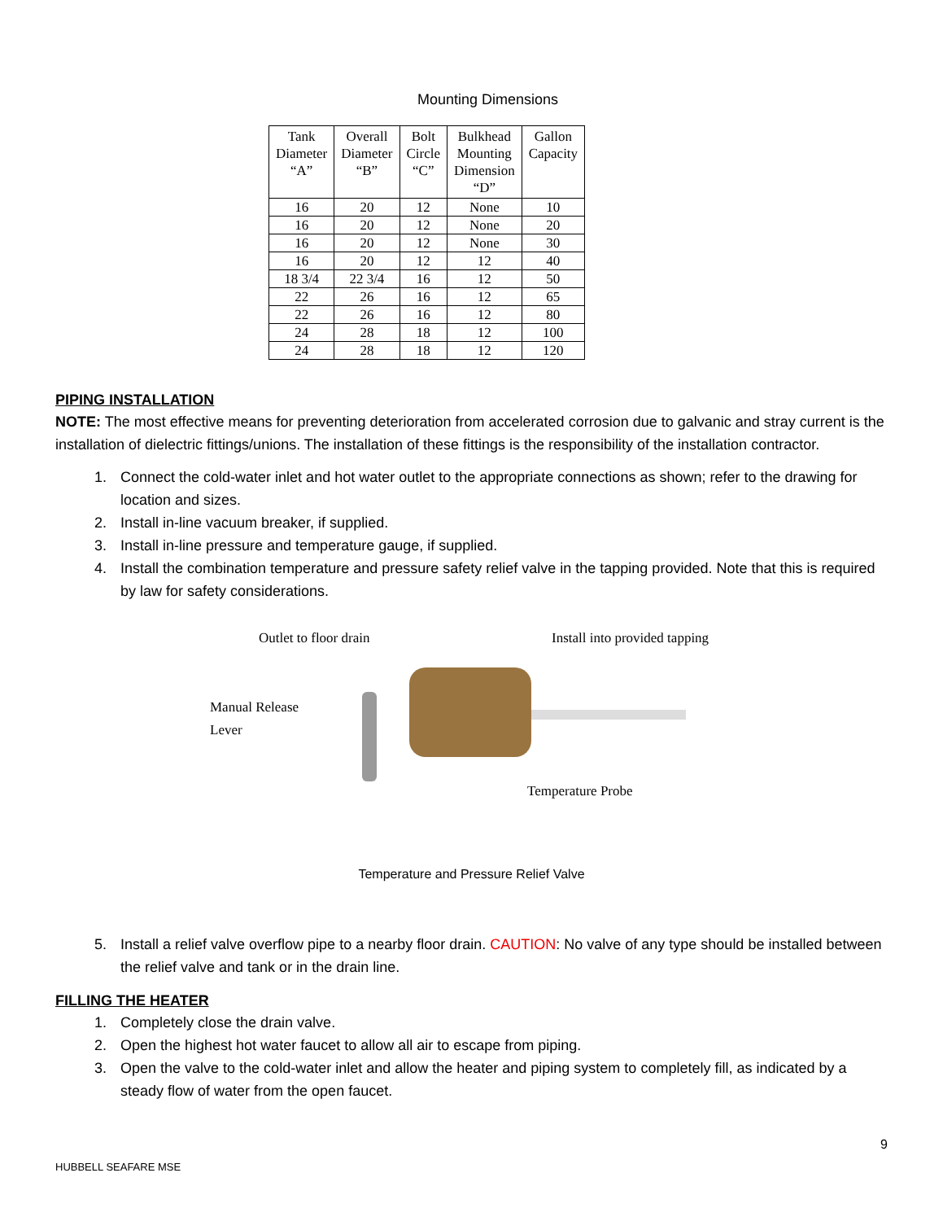Mounting Dimensions
| Tank Diameter “A” | Overall Diameter “B” | Bolt Circle “C” | Bulkhead Mounting Dimension “D” | Gallon Capacity |
| --- | --- | --- | --- | --- |
| 16 | 20 | 12 | None | 10 |
| 16 | 20 | 12 | None | 20 |
| 16 | 20 | 12 | None | 30 |
| 16 | 20 | 12 | 12 | 40 |
| 18 3/4 | 22 3/4 | 16 | 12 | 50 |
| 22 | 26 | 16 | 12 | 65 |
| 22 | 26 | 16 | 12 | 80 |
| 24 | 28 | 18 | 12 | 100 |
| 24 | 28 | 18 | 12 | 120 |
PIPING INSTALLATION
NOTE: The most effective means for preventing deterioration from accelerated corrosion due to galvanic and stray current is the installation of dielectric fittings/unions. The installation of these fittings is the responsibility of the installation contractor.
1. Connect the cold-water inlet and hot water outlet to the appropriate connections as shown; refer to the drawing for location and sizes.
2. Install in-line vacuum breaker, if supplied.
3. Install in-line pressure and temperature gauge, if supplied.
4. Install the combination temperature and pressure safety relief valve in the tapping provided. Note that this is required by law for safety considerations.
Outlet to floor drain Install into provided tapping
Manual Release
Lever
Temperature Probe
Temperature and Pressure Relief Valve
5. Install a relief valve overflow pipe to a nearby floor drain. CAUTION: No valve of any type should be installed between the relief valve and tank or in the drain line.
FILLING THE HEATER
1. Completely close the drain valve.
2. Open the highest hot water faucet to allow all air to escape from piping.
3. Open the valve to the cold-water inlet and allow the heater and piping system to completely fill, as indicated by a steady flow of water from the open faucet.
9
HUBBELL SEAFARE MSE